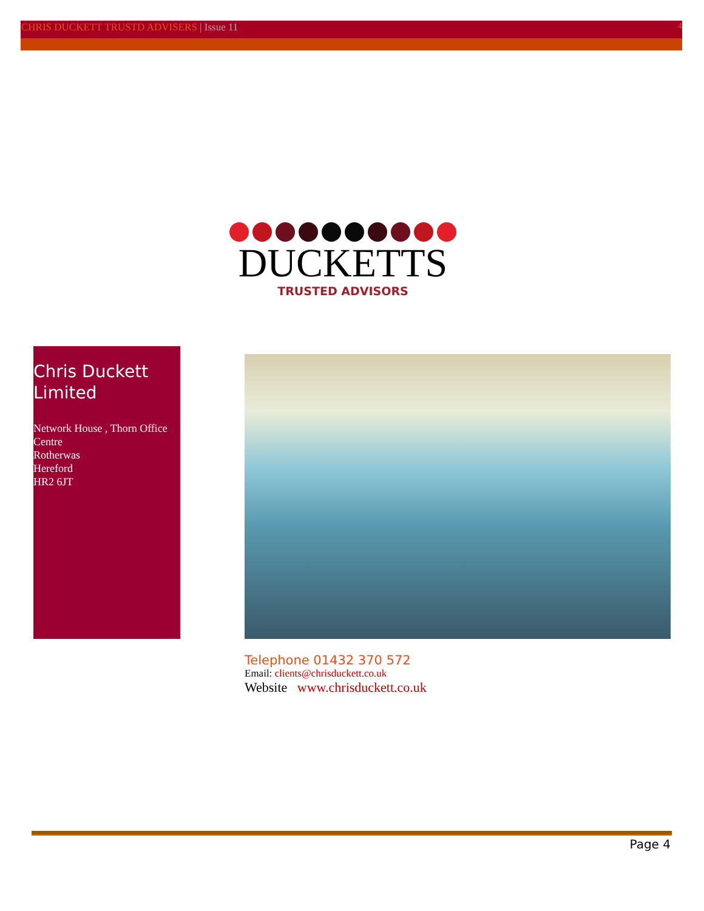CHRIS DUCKETT TRUSTD ADVISERS | Issue 11 4
DUCKETTS
TRUSTED ADVISORS
Chris Duckett Limited
Network House , Thorn Office Centre
Rotherwas
Hereford
HR2 6JT
Telephone 01432 370 572
Email: clients@chrisduckett.co.uk
Website www.chrisduckett.co.uk
Page 4